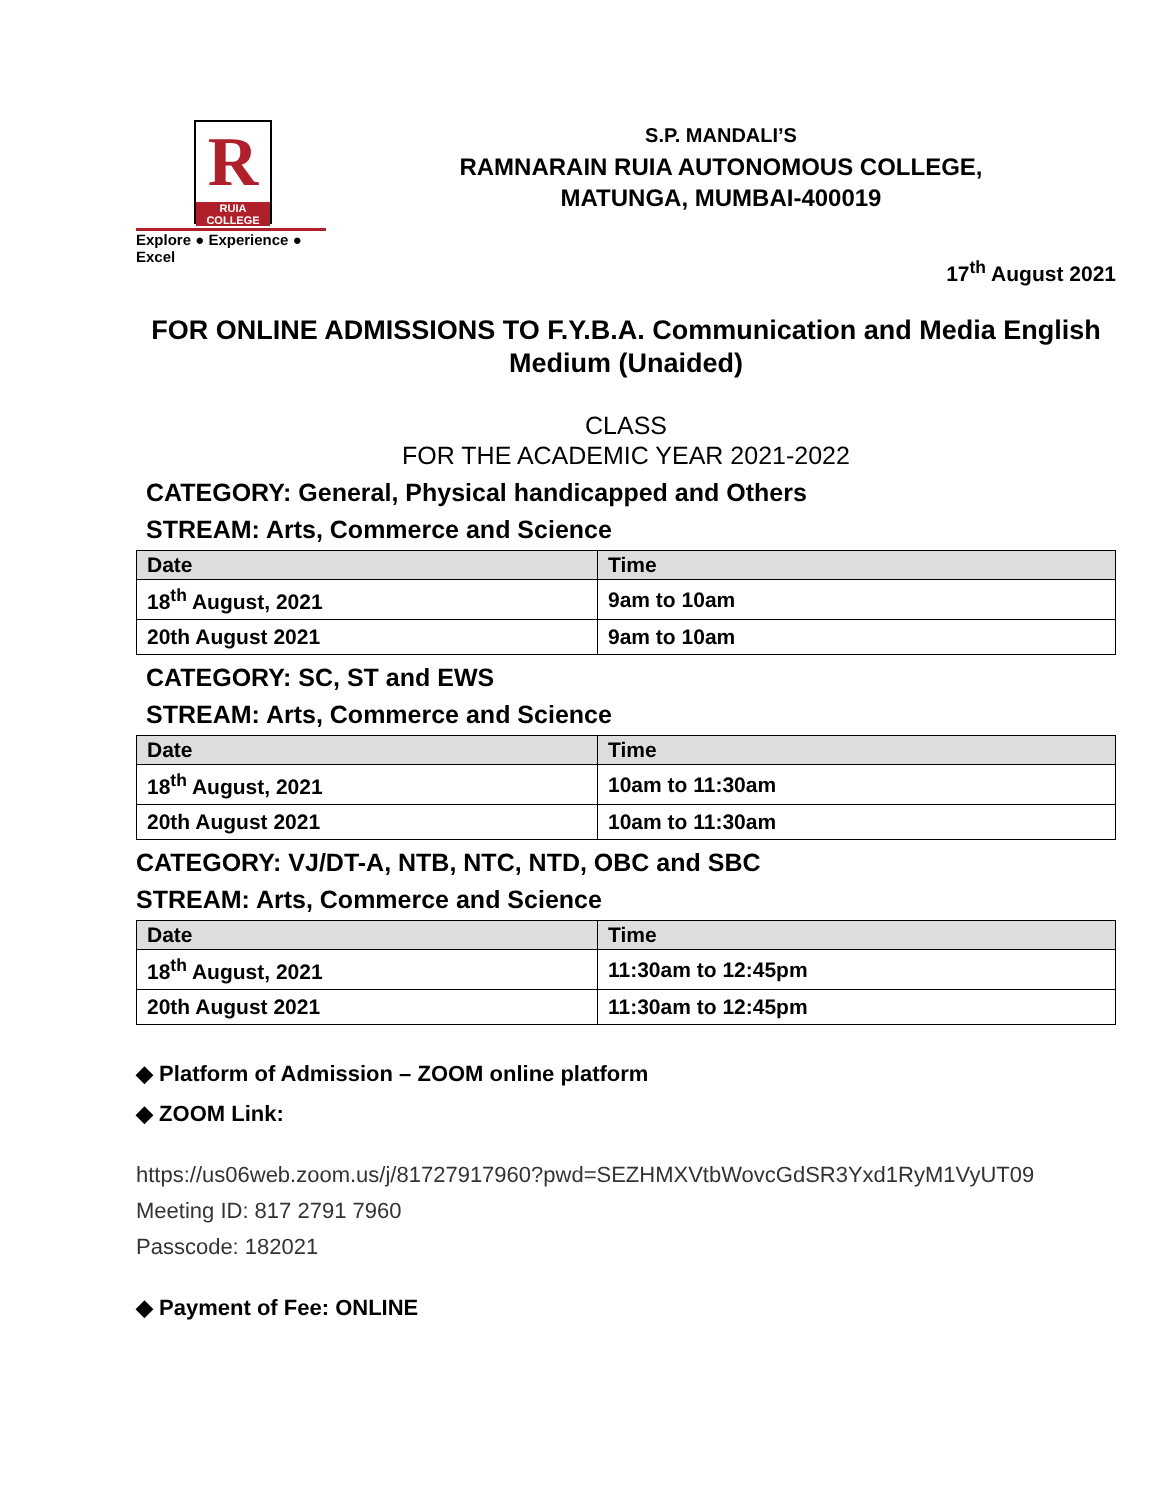R
RUIA COLLEGE
Explore ● Experience ● Excel
S.P. MANDALI’S
RAMNARAIN RUIA AUTONOMOUS COLLEGE,
MATUNGA, MUMBAI-400019
17<sup>th</sup> August 2021
FOR ONLINE ADMISSIONS TO F.Y.B.A. Communication and Media English Medium (Unaided)
CLASS
FOR THE ACADEMIC YEAR 2021-2022
CATEGORY: General, Physical handicapped and Others
STREAM: Arts, Commerce and Science
| Date | Time |
| --- | --- |
| 18<sup>th</sup> August, 2021 | 9am to 10am |
| 20th August 2021 | 9am to 10am |
CATEGORY: SC, ST and EWS
STREAM: Arts, Commerce and Science
| Date | Time |
| --- | --- |
| 18<sup>th</sup> August, 2021 | 10am to 11:30am |
| 20th August 2021 | 10am to 11:30am |
CATEGORY: VJ/DT-A, NTB, NTC, NTD, OBC and SBC
STREAM: Arts, Commerce and Science
| Date | Time |
| --- | --- |
| 18<sup>th</sup> August, 2021 | 11:30am to 12:45pm |
| 20th August 2021 | 11:30am to 12:45pm |
◆ Platform of Admission – ZOOM online platform
◆ ZOOM Link:
https://us06web.zoom.us/j/81727917960?pwd=SEZHMXVtbWovcGdSR3Yxd1RyM1VyUT09
Meeting ID: 817 2791 7960
Passcode: 182021
◆ Payment of Fee: ONLINE